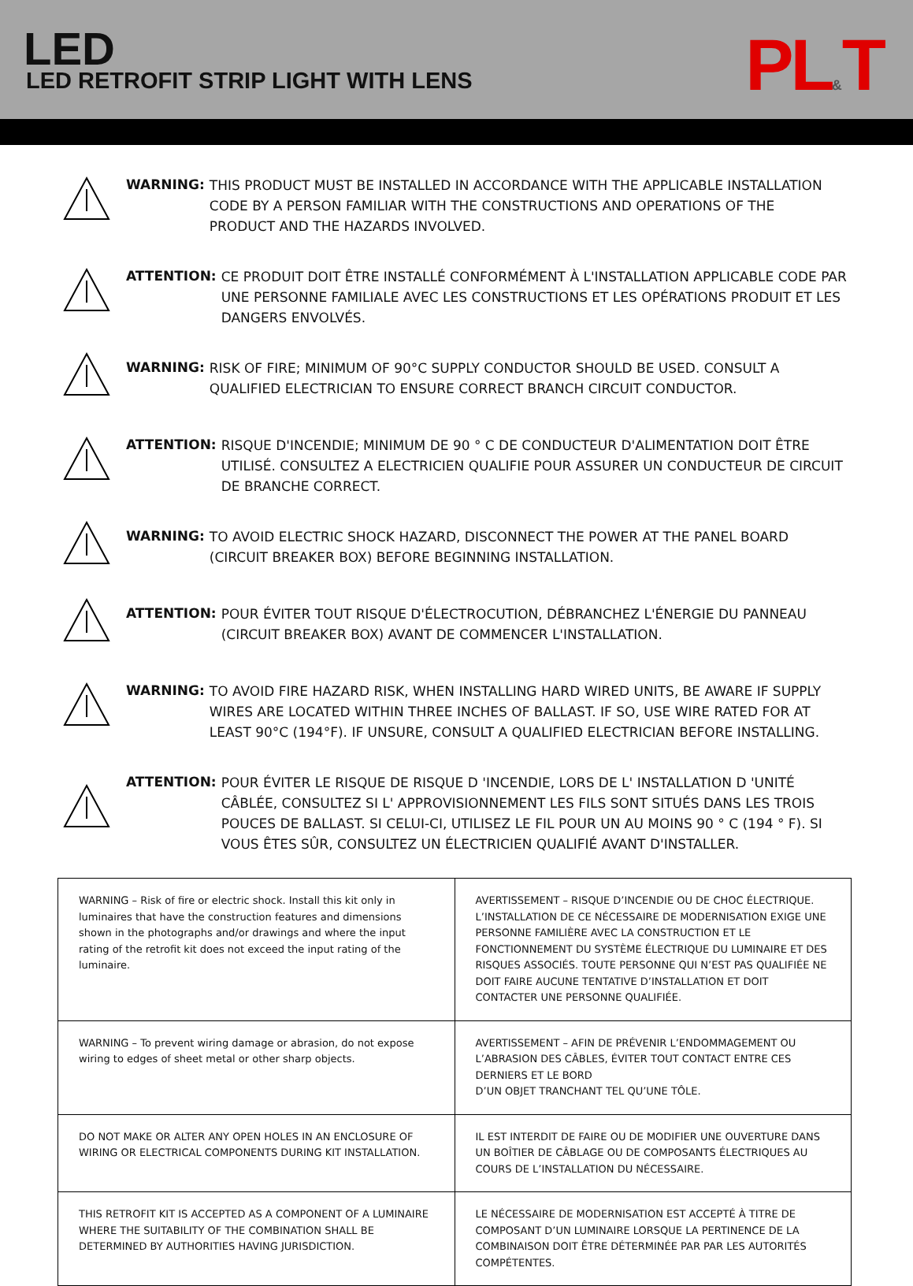LED
LED RETROFIT STRIP LIGHT WITH LENS
PL&T
WARNING:
THIS PRODUCT MUST BE INSTALLED IN ACCORDANCE WITH THE APPLICABLE INSTALLATION CODE BY A PERSON FAMILIAR WITH THE CONSTRUCTIONS AND OPERATIONS OF THE PRODUCT AND THE HAZARDS INVOLVED.
ATTENTION:
CE PRODUIT DOIT ÊTRE INSTALLÉ CONFORMÉMENT À L'INSTALLATION APPLICABLE CODE PAR UNE PERSONNE FAMILIALE AVEC LES CONSTRUCTIONS ET LES OPÉRATIONS PRODUIT ET LES DANGERS ENVOLVÉS.
WARNING:
RISK OF FIRE; MINIMUM OF 90°C SUPPLY CONDUCTOR SHOULD BE USED. CONSULT A QUALIFIED ELECTRICIAN TO ENSURE CORRECT BRANCH CIRCUIT CONDUCTOR.
ATTENTION:
RISQUE D'INCENDIE; MINIMUM DE 90 ° C DE CONDUCTEUR D'ALIMENTATION DOIT ÊTRE UTILISÉ. CONSULTEZ A ELECTRICIEN QUALIFIE POUR ASSURER UN CONDUCTEUR DE CIRCUIT DE BRANCHE CORRECT.
WARNING:
TO AVOID ELECTRIC SHOCK HAZARD, DISCONNECT THE POWER AT THE PANEL BOARD (CIRCUIT BREAKER BOX) BEFORE BEGINNING INSTALLATION.
ATTENTION:
POUR ÉVITER TOUT RISQUE D'ÉLECTROCUTION, DÉBRANCHEZ L'ÉNERGIE DU PANNEAU (CIRCUIT BREAKER BOX) AVANT DE COMMENCER L'INSTALLATION.
WARNING:
TO AVOID FIRE HAZARD RISK, WHEN INSTALLING HARD WIRED UNITS, BE AWARE IF SUPPLY WIRES ARE LOCATED WITHIN THREE INCHES OF BALLAST. IF SO, USE WIRE RATED FOR AT LEAST 90°C (194°F). IF UNSURE, CONSULT A QUALIFIED ELECTRICIAN BEFORE INSTALLING.
ATTENTION:
POUR ÉVITER LE RISQUE DE RISQUE D 'INCENDIE, LORS DE L' INSTALLATION D 'UNITÉ CÂBLÉE, CONSULTEZ SI L' APPROVISIONNEMENT LES FILS SONT SITUÉS DANS LES TROIS POUCES DE BALLAST. SI CELUI-CI, UTILISEZ LE FIL POUR UN AU MOINS 90 ° C (194 ° F). SI VOUS ÊTES SÛR, CONSULTEZ UN ÉLECTRICIEN QUALIFIÉ AVANT D'INSTALLER.
| WARNING – Risk of fire or electric shock. Install this kit only in luminaires that have the construction features and dimensions shown in the photographs and/or drawings and where the input rating of the retrofit kit does not exceed the input rating of the luminaire. | AVERTISSEMENT – RISQUE D’INCENDIE OU DE CHOC ÉLECTRIQUE. L’INSTALLATION DE CE NÉCESSAIRE DE MODERNISATION EXIGE UNE PERSONNE FAMILIÈRE AVEC LA CONSTRUCTION ET LE FONCTIONNEMENT DU SYSTÈME ÉLECTRIQUE DU LUMINAIRE ET DES RISQUES ASSOCIÉS. TOUTE PERSONNE QUI N’EST PAS QUALIFIÉE NE DOIT FAIRE AUCUNE TENTATIVE D’INSTALLATION ET DOIT CONTACTER UNE PERSONNE QUALIFIÉE. |
| WARNING – To prevent wiring damage or abrasion, do not expose wiring to edges of sheet metal or other sharp objects. | AVERTISSEMENT – AFIN DE PRÉVENIR L’ENDOMMAGEMENT OU L’ABRASION DES CÂBLES, ÉVITER TOUT CONTACT ENTRE CES DERNIERS ET LE BORD D’UN OBJET TRANCHANT TEL QU’UNE TÔLE. |
| DO NOT MAKE OR ALTER ANY OPEN HOLES IN AN ENCLOSURE OF WIRING OR ELECTRICAL COMPONENTS DURING KIT INSTALLATION. | IL EST INTERDIT DE FAIRE OU DE MODIFIER UNE OUVERTURE DANS UN BOÎTIER DE CÂBLAGE OU DE COMPOSANTS ÉLECTRIQUES AU COURS DE L’INSTALLATION DU NÉCESSAIRE. |
| THIS RETROFIT KIT IS ACCEPTED AS A COMPONENT OF A LUMINAIRE WHERE THE SUITABILITY OF THE COMBINATION SHALL BE DETERMINED BY AUTHORITIES HAVING JURISDICTION. | LE NÉCESSAIRE DE MODERNISATION EST ACCEPTÉ À TITRE DE COMPOSANT D’UN LUMINAIRE LORSQUE LA PERTINENCE DE LA COMBINAISON DOIT ÊTRE DÉTERMINÉE PAR PAR LES AUTORITÉS COMPÉTENTES. |